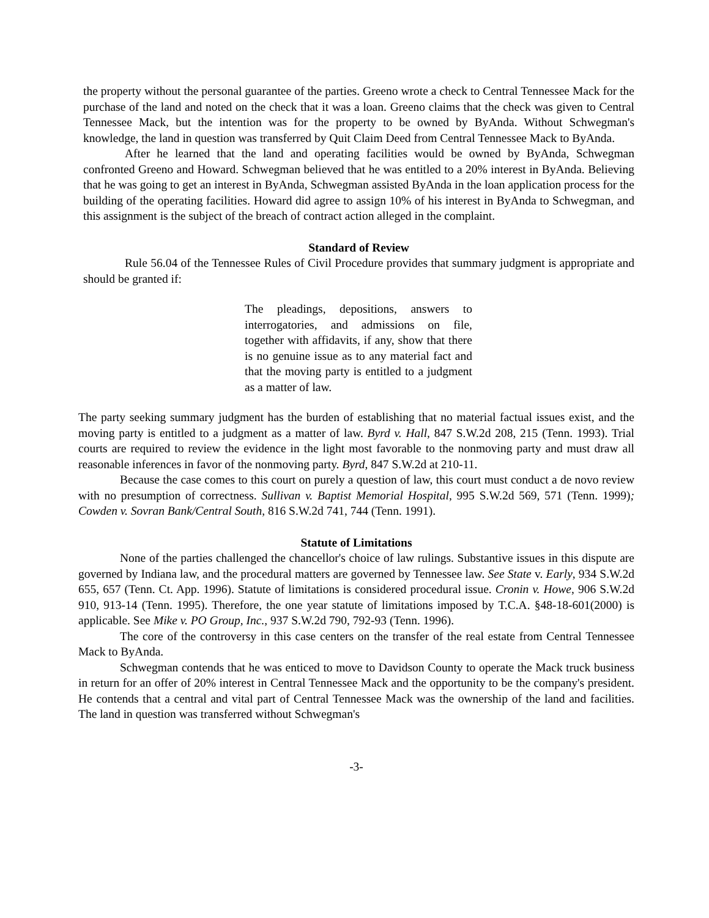the property without the personal guarantee of the parties. Greeno wrote a check to Central Tennessee Mack for the purchase of the land and noted on the check that it was a loan. Greeno claims that the check was given to Central Tennessee Mack, but the intention was for the property to be owned by ByAnda. Without Schwegman's knowledge, the land in question was transferred by Quit Claim Deed from Central Tennessee Mack to ByAnda.
After he learned that the land and operating facilities would be owned by ByAnda, Schwegman confronted Greeno and Howard. Schwegman believed that he was entitled to a 20% interest in ByAnda. Believing that he was going to get an interest in ByAnda, Schwegman assisted ByAnda in the loan application process for the building of the operating facilities. Howard did agree to assign 10% of his interest in ByAnda to Schwegman, and this assignment is the subject of the breach of contract action alleged in the complaint.
Standard of Review
Rule 56.04 of the Tennessee Rules of Civil Procedure provides that summary judgment is appropriate and should be granted if:
The pleadings, depositions, answers to interrogatories, and admissions on file, together with affidavits, if any, show that there is no genuine issue as to any material fact and that the moving party is entitled to a judgment as a matter of law.
The party seeking summary judgment has the burden of establishing that no material factual issues exist, and the moving party is entitled to a judgment as a matter of law. Byrd v. Hall, 847 S.W.2d 208, 215 (Tenn. 1993). Trial courts are required to review the evidence in the light most favorable to the nonmoving party and must draw all reasonable inferences in favor of the nonmoving party. Byrd, 847 S.W.2d at 210-11.
Because the case comes to this court on purely a question of law, this court must conduct a de novo review with no presumption of correctness. Sullivan v. Baptist Memorial Hospital, 995 S.W.2d 569, 571 (Tenn. 1999); Cowden v. Sovran Bank/Central South, 816 S.W.2d 741, 744 (Tenn. 1991).
Statute of Limitations
None of the parties challenged the chancellor's choice of law rulings. Substantive issues in this dispute are governed by Indiana law, and the procedural matters are governed by Tennessee law. See State v. Early, 934 S.W.2d 655, 657 (Tenn. Ct. App. 1996). Statute of limitations is considered procedural issue. Cronin v. Howe, 906 S.W.2d 910, 913-14 (Tenn. 1995). Therefore, the one year statute of limitations imposed by T.C.A. §48-18-601(2000) is applicable. See Mike v. PO Group, Inc., 937 S.W.2d 790, 792-93 (Tenn. 1996).
The core of the controversy in this case centers on the transfer of the real estate from Central Tennessee Mack to ByAnda.
Schwegman contends that he was enticed to move to Davidson County to operate the Mack truck business in return for an offer of 20% interest in Central Tennessee Mack and the opportunity to be the company's president. He contends that a central and vital part of Central Tennessee Mack was the ownership of the land and facilities. The land in question was transferred without Schwegman's
-3-